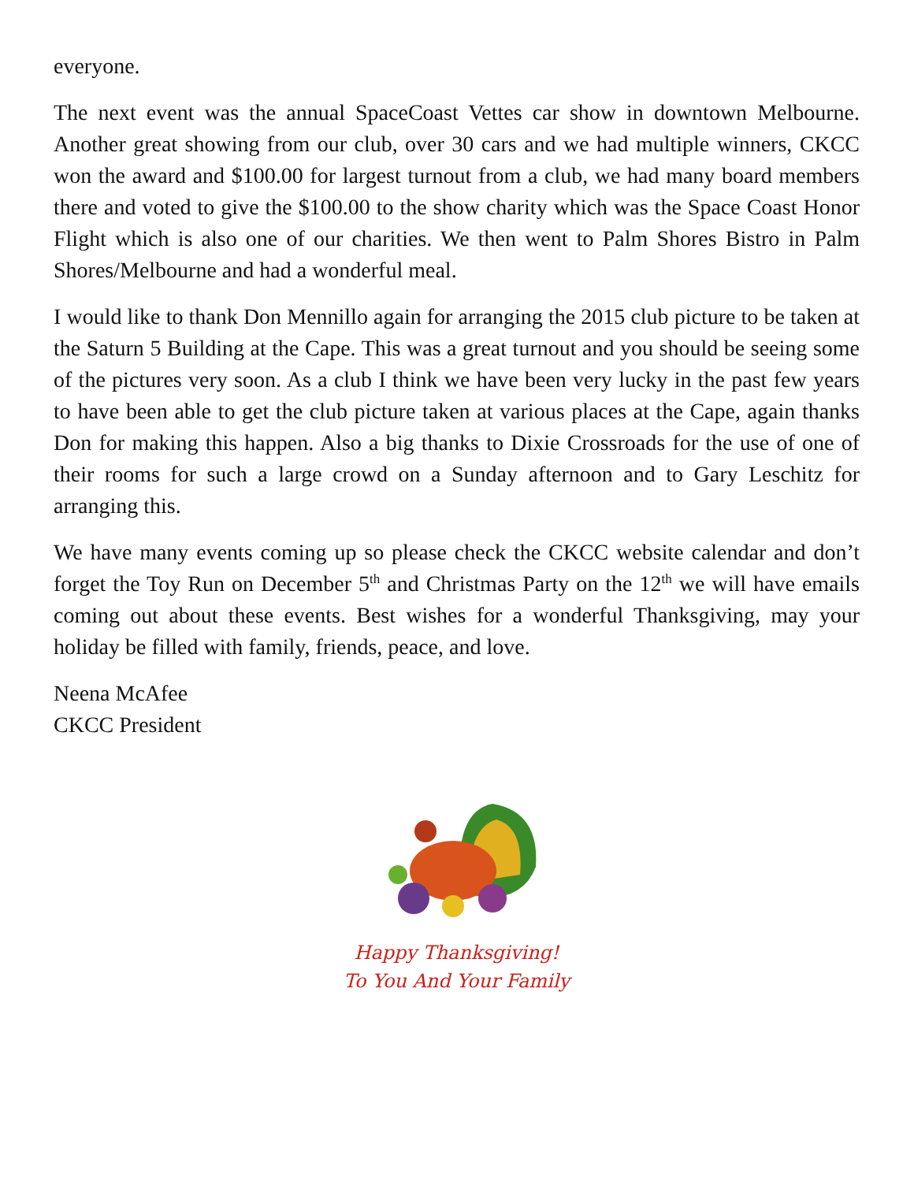everyone.
The next event was the annual SpaceCoast Vettes car show in downtown Melbourne. Another great showing from our club, over 30 cars and we had multiple winners, CKCC won the award and $100.00 for largest turnout from a club, we had many board members there and voted to give the $100.00 to the show charity which was the Space Coast Honor Flight which is also one of our charities. We then went to Palm Shores Bistro in Palm Shores/Melbourne and had a wonderful meal.
I would like to thank Don Mennillo again for arranging the 2015 club picture to be taken at the Saturn 5 Building at the Cape. This was a great turnout and you should be seeing some of the pictures very soon. As a club I think we have been very lucky in the past few years to have been able to get the club picture taken at various places at the Cape, again thanks Don for making this happen. Also a big thanks to Dixie Crossroads for the use of one of their rooms for such a large crowd on a Sunday afternoon and to Gary Leschitz for arranging this.
We have many events coming up so please check the CKCC website calendar and don’t forget the Toy Run on December 5<sup>th</sup> and Christmas Party on the 12<sup>th</sup> we will have emails coming out about these events. Best wishes for a wonderful Thanksgiving, may your holiday be filled with family, friends, peace, and love.
Neena McAfee
CKCC President
Happy Thanksgiving!
To You And Your Family